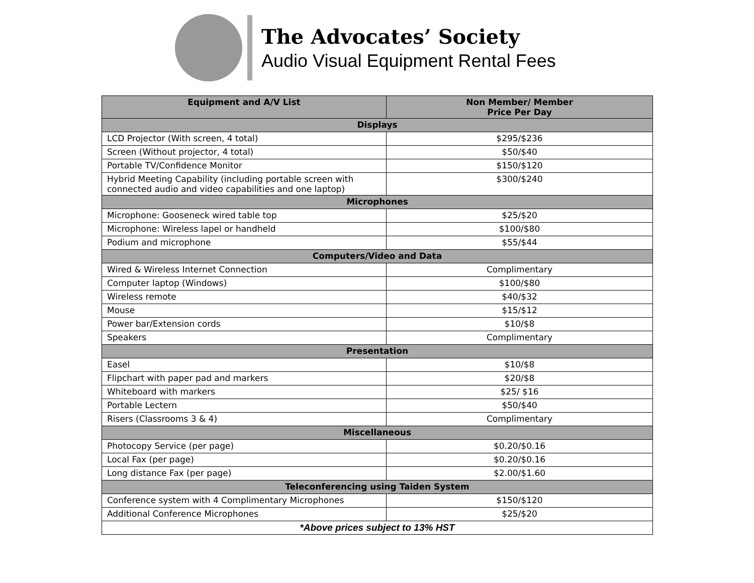The Advocates’ Society
Audio Visual Equipment Rental Fees
| Equipment and A/V List | Non Member/ Member Price Per Day |
| --- | --- |
| Displays | |
| LCD Projector (With screen, 4 total) | $295/$236 |
| Screen (Without projector, 4 total) | $50/$40 |
| Portable TV/Confidence Monitor | $150/$120 |
| Hybrid Meeting Capability (including portable screen with connected audio and video capabilities and one laptop) | $300/$240 |
| Microphones | |
| Microphone: Gooseneck wired table top | $25/$20 |
| Microphone: Wireless lapel or handheld | $100/$80 |
| Podium and microphone | $55/$44 |
| Computers/Video and Data | |
| Wired & Wireless Internet Connection | Complimentary |
| Computer laptop (Windows) | $100/$80 |
| Wireless remote | $40/$32 |
| Mouse | $15/$12 |
| Power bar/Extension cords | $10/$8 |
| Speakers | Complimentary |
| Presentation | |
| Easel | $10/$8 |
| Flipchart with paper pad and markers | $20/$8 |
| Whiteboard with markers | $25/ $16 |
| Portable Lectern | $50/$40 |
| Risers (Classrooms 3 & 4) | Complimentary |
| Miscellaneous | |
| Photocopy Service (per page) | $0.20/$0.16 |
| Local Fax (per page) | $0.20/$0.16 |
| Long distance Fax (per page) | $2.00/$1.60 |
| Teleconferencing using Taiden System | |
| Conference system with 4 Complimentary Microphones | $150/$120 |
| Additional Conference Microphones | $25/$20 |
| *Above prices subject to 13% HST | |